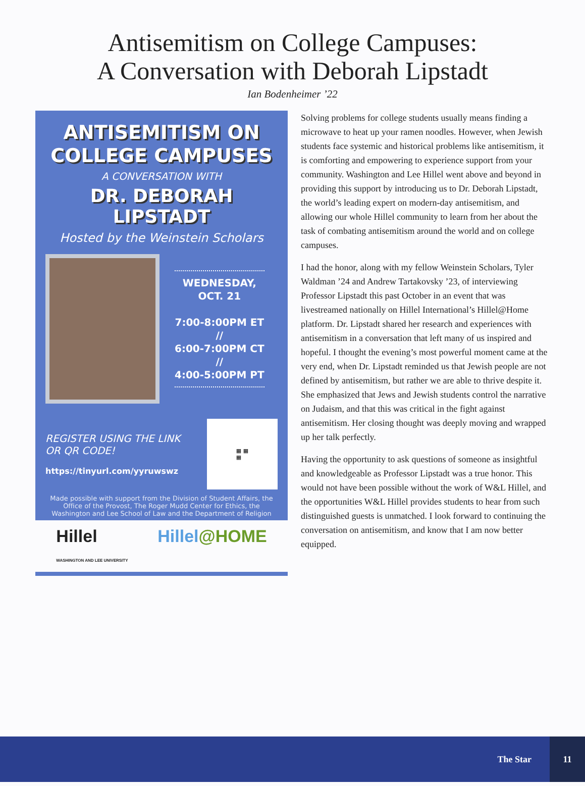Antisemitism on College Campuses:
A Conversation with Deborah Lipstadt
Ian Bodenheimer ’22
ANTISEMITISM ON COLLEGE CAMPUSES
A CONVERSATION WITH
DR. DEBORAH LIPSTADT
Hosted by the Weinstein Scholars
WEDNESDAY,
OCT. 21
7:00-8:00PM ET
//
6:00-7:00PM CT
//
4:00-5:00PM PT
REGISTER USING THE LINK
OR QR CODE!
https://tinyurl.com/yyruwswz
▦ ▦
▦
Made possible with support from the Division of Student Affairs, the Office of the Provost, The Roger Mudd Center for Ethics, the Washington and Lee School of Law and the Department of Religion
Hillel
WASHINGTON AND LEE UNIVERSITY Hillel@HOME
Solving problems for college students usually means finding a microwave to heat up your ramen noodles. However, when Jewish students face systemic and historical problems like antisemitism, it is comforting and empowering to experience support from your community. Washington and Lee Hillel went above and beyond in providing this support by introducing us to Dr. Deborah Lipstadt, the world’s leading expert on modern-day antisemitism, and allowing our whole Hillel community to learn from her about the task of combating antisemitism around the world and on college campuses.
I had the honor, along with my fellow Weinstein Scholars, Tyler Waldman ’24 and Andrew Tartakovsky ’23, of interviewing Professor Lipstadt this past October in an event that was livestreamed nationally on Hillel International’s Hillel@Home platform. Dr. Lipstadt shared her research and experiences with antisemitism in a conversation that left many of us inspired and hopeful. I thought the evening’s most powerful moment came at the very end, when Dr. Lipstadt reminded us that Jewish people are not defined by antisemitism, but rather we are able to thrive despite it. She emphasized that Jews and Jewish students control the narrative on Judaism, and that this was critical in the fight against antisemitism. Her closing thought was deeply moving and wrapped up her talk perfectly.
Having the opportunity to ask questions of someone as insightful and knowledgeable as Professor Lipstadt was a true honor. This would not have been possible without the work of W&L Hillel, and the opportunities W&L Hillel provides students to hear from such distinguished guests is unmatched. I look forward to continuing the conversation on antisemitism, and know that I am now better equipped.
The Star 11